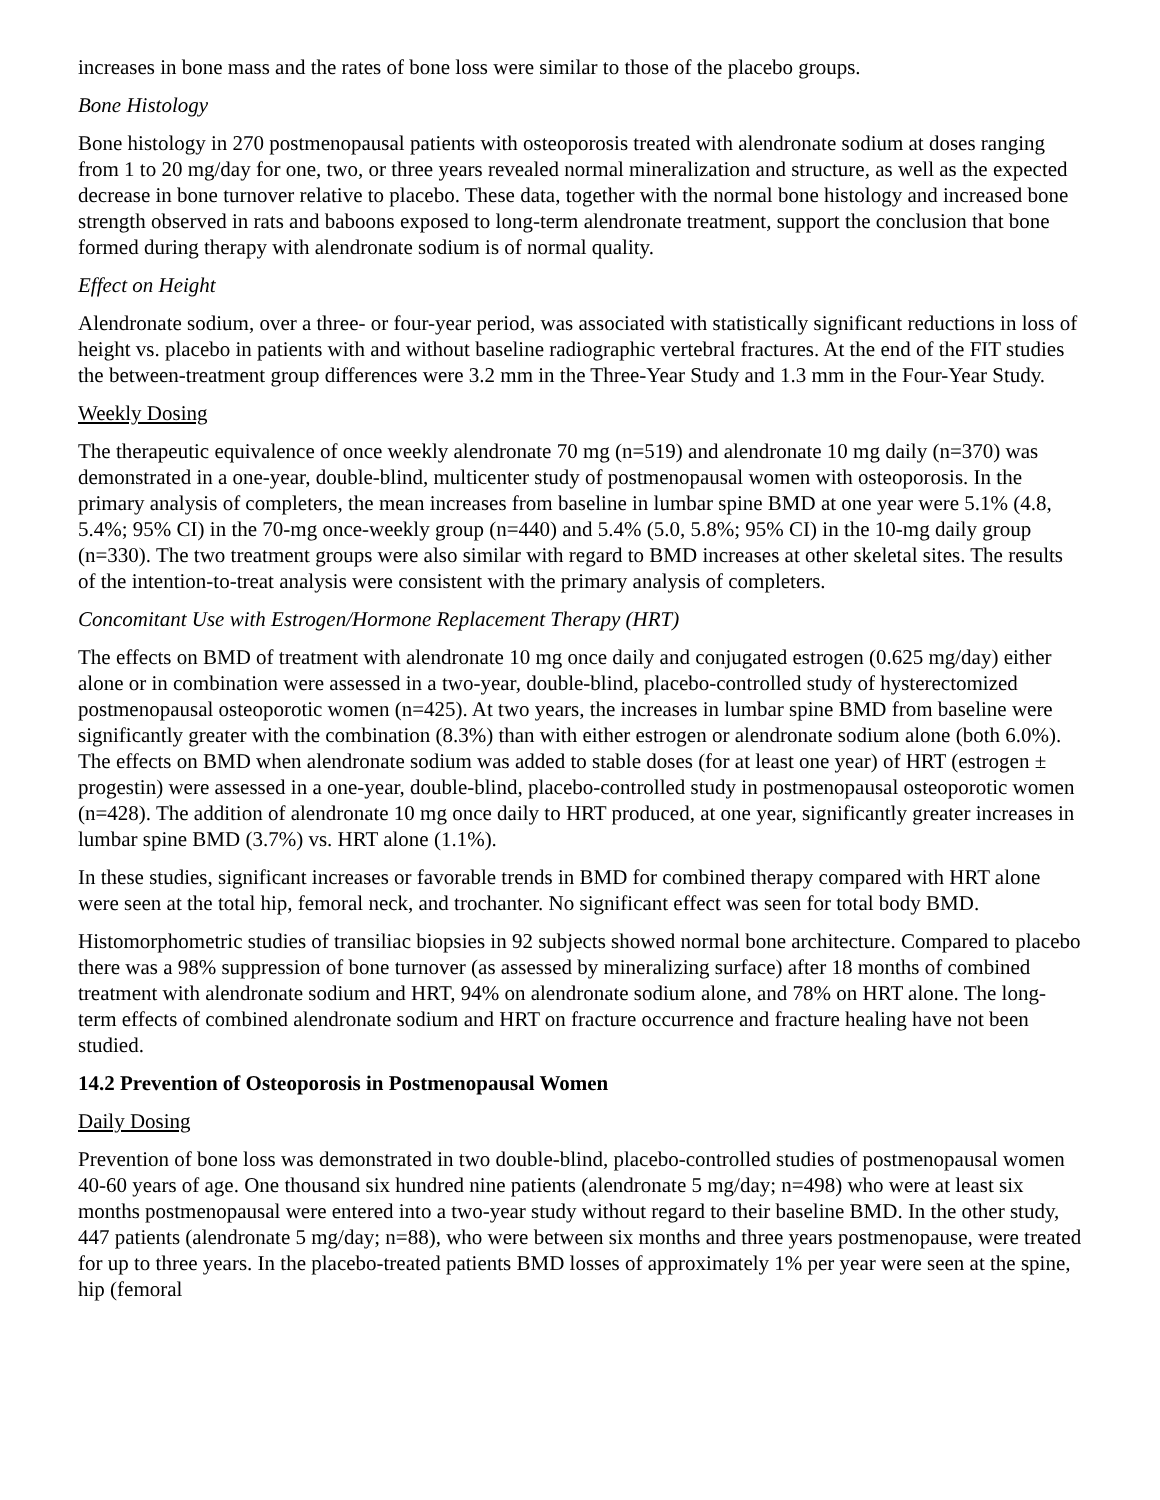increases in bone mass and the rates of bone loss were similar to those of the placebo groups.
Bone Histology
Bone histology in 270 postmenopausal patients with osteoporosis treated with alendronate sodium at doses ranging from 1 to 20 mg/day for one, two, or three years revealed normal mineralization and structure, as well as the expected decrease in bone turnover relative to placebo. These data, together with the normal bone histology and increased bone strength observed in rats and baboons exposed to long-term alendronate treatment, support the conclusion that bone formed during therapy with alendronate sodium is of normal quality.
Effect on Height
Alendronate sodium, over a three- or four-year period, was associated with statistically significant reductions in loss of height vs. placebo in patients with and without baseline radiographic vertebral fractures. At the end of the FIT studies the between-treatment group differences were 3.2 mm in the Three-Year Study and 1.3 mm in the Four-Year Study.
Weekly Dosing
The therapeutic equivalence of once weekly alendronate 70 mg (n=519) and alendronate 10 mg daily (n=370) was demonstrated in a one-year, double-blind, multicenter study of postmenopausal women with osteoporosis. In the primary analysis of completers, the mean increases from baseline in lumbar spine BMD at one year were 5.1% (4.8, 5.4%; 95% CI) in the 70-mg once-weekly group (n=440) and 5.4% (5.0, 5.8%; 95% CI) in the 10-mg daily group (n=330). The two treatment groups were also similar with regard to BMD increases at other skeletal sites. The results of the intention-to-treat analysis were consistent with the primary analysis of completers.
Concomitant Use with Estrogen/Hormone Replacement Therapy (HRT)
The effects on BMD of treatment with alendronate 10 mg once daily and conjugated estrogen (0.625 mg/day) either alone or in combination were assessed in a two-year, double-blind, placebo-controlled study of hysterectomized postmenopausal osteoporotic women (n=425). At two years, the increases in lumbar spine BMD from baseline were significantly greater with the combination (8.3%) than with either estrogen or alendronate sodium alone (both 6.0%). The effects on BMD when alendronate sodium was added to stable doses (for at least one year) of HRT (estrogen ± progestin) were assessed in a one-year, double-blind, placebo-controlled study in postmenopausal osteoporotic women (n=428). The addition of alendronate 10 mg once daily to HRT produced, at one year, significantly greater increases in lumbar spine BMD (3.7%) vs. HRT alone (1.1%).
In these studies, significant increases or favorable trends in BMD for combined therapy compared with HRT alone were seen at the total hip, femoral neck, and trochanter. No significant effect was seen for total body BMD.
Histomorphometric studies of transiliac biopsies in 92 subjects showed normal bone architecture. Compared to placebo there was a 98% suppression of bone turnover (as assessed by mineralizing surface) after 18 months of combined treatment with alendronate sodium and HRT, 94% on alendronate sodium alone, and 78% on HRT alone. The long-term effects of combined alendronate sodium and HRT on fracture occurrence and fracture healing have not been studied.
14.2 Prevention of Osteoporosis in Postmenopausal Women
Daily Dosing
Prevention of bone loss was demonstrated in two double-blind, placebo-controlled studies of postmenopausal women 40-60 years of age. One thousand six hundred nine patients (alendronate 5 mg/day; n=498) who were at least six months postmenopausal were entered into a two-year study without regard to their baseline BMD. In the other study, 447 patients (alendronate 5 mg/day; n=88), who were between six months and three years postmenopause, were treated for up to three years. In the placebo-treated patients BMD losses of approximately 1% per year were seen at the spine, hip (femoral